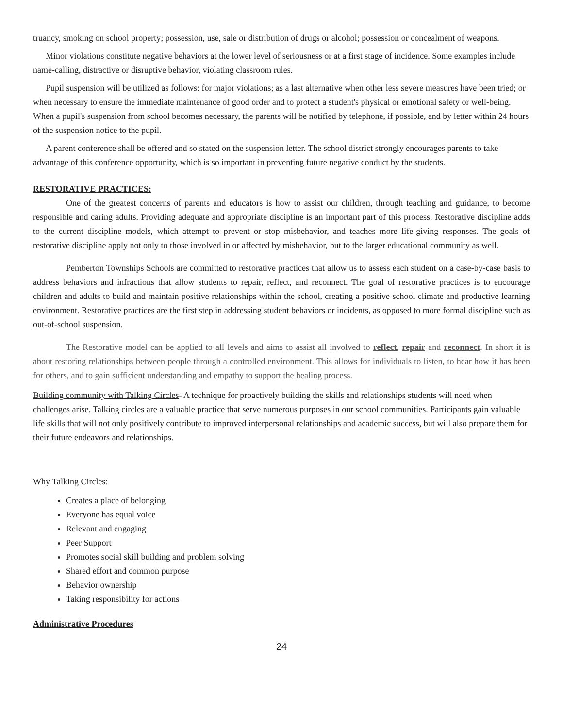truancy, smoking on school property; possession, use, sale or distribution of drugs or alcohol; possession or concealment of weapons.
Minor violations constitute negative behaviors at the lower level of seriousness or at a first stage of incidence. Some examples include name-calling, distractive or disruptive behavior, violating classroom rules.
Pupil suspension will be utilized as follows: for major violations; as a last alternative when other less severe measures have been tried; or when necessary to ensure the immediate maintenance of good order and to protect a student's physical or emotional safety or well-being. When a pupil's suspension from school becomes necessary, the parents will be notified by telephone, if possible, and by letter within 24 hours of the suspension notice to the pupil.
A parent conference shall be offered and so stated on the suspension letter. The school district strongly encourages parents to take advantage of this conference opportunity, which is so important in preventing future negative conduct by the students.
RESTORATIVE PRACTICES:
One of the greatest concerns of parents and educators is how to assist our children, through teaching and guidance, to become responsible and caring adults. Providing adequate and appropriate discipline is an important part of this process. Restorative discipline adds to the current discipline models, which attempt to prevent or stop misbehavior, and teaches more life-giving responses. The goals of restorative discipline apply not only to those involved in or affected by misbehavior, but to the larger educational community as well.
Pemberton Townships Schools are committed to restorative practices that allow us to assess each student on a case-by-case basis to address behaviors and infractions that allow students to repair, reflect, and reconnect. The goal of restorative practices is to encourage children and adults to build and maintain positive relationships within the school, creating a positive school climate and productive learning environment. Restorative practices are the first step in addressing student behaviors or incidents, as opposed to more formal discipline such as out-of-school suspension.
The Restorative model can be applied to all levels and aims to assist all involved to reflect, repair and reconnect. In short it is about restoring relationships between people through a controlled environment. This allows for individuals to listen, to hear how it has been for others, and to gain sufficient understanding and empathy to support the healing process.
Building community with Talking Circles- A technique for proactively building the skills and relationships students will need when challenges arise. Talking circles are a valuable practice that serve numerous purposes in our school communities. Participants gain valuable life skills that will not only positively contribute to improved interpersonal relationships and academic success, but will also prepare them for their future endeavors and relationships.
Why Talking Circles:
Creates a place of belonging
Everyone has equal voice
Relevant and engaging
Peer Support
Promotes social skill building and problem solving
Shared effort and common purpose
Behavior ownership
Taking responsibility for actions
Administrative Procedures
24